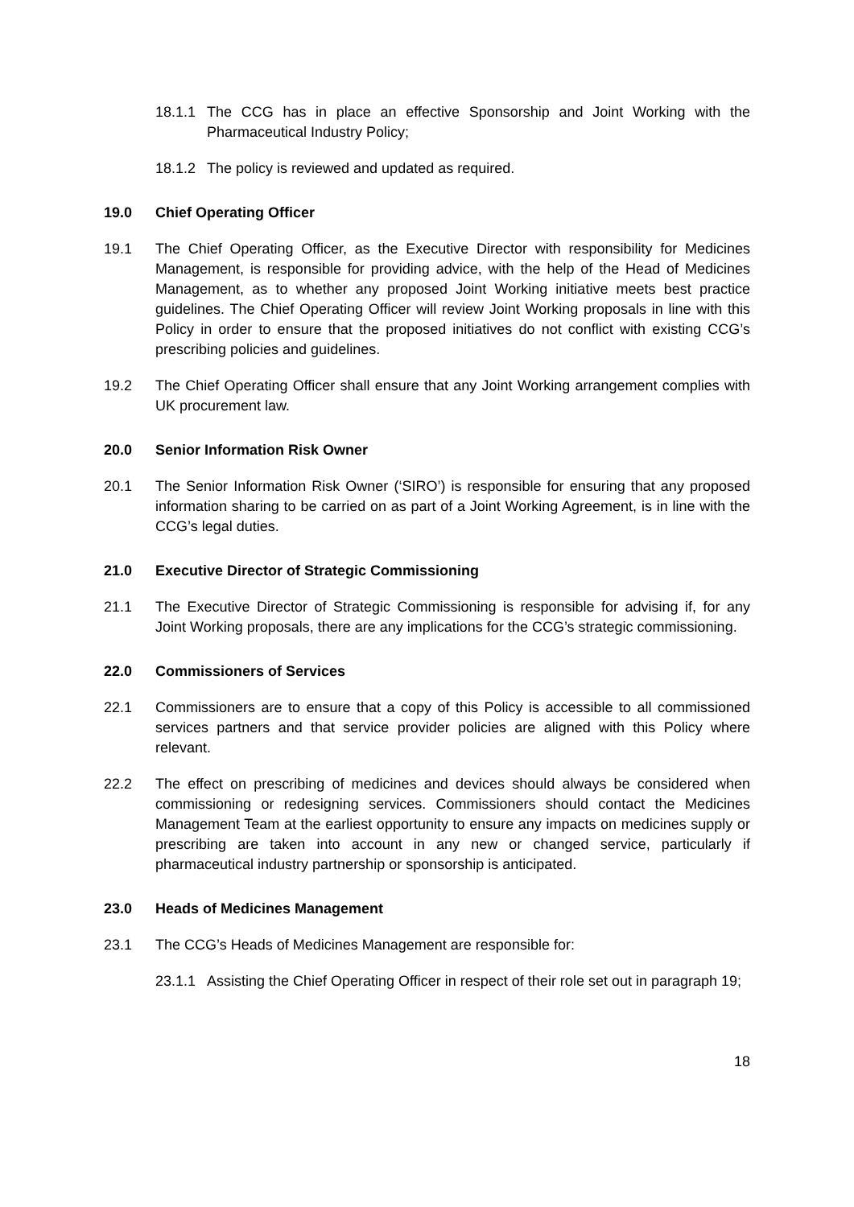18.1.1 The CCG has in place an effective Sponsorship and Joint Working with the Pharmaceutical Industry Policy;
18.1.2 The policy is reviewed and updated as required.
19.0 Chief Operating Officer
19.1 The Chief Operating Officer, as the Executive Director with responsibility for Medicines Management, is responsible for providing advice, with the help of the Head of Medicines Management, as to whether any proposed Joint Working initiative meets best practice guidelines. The Chief Operating Officer will review Joint Working proposals in line with this Policy in order to ensure that the proposed initiatives do not conflict with existing CCG’s prescribing policies and guidelines.
19.2 The Chief Operating Officer shall ensure that any Joint Working arrangement complies with UK procurement law.
20.0 Senior Information Risk Owner
20.1 The Senior Information Risk Owner (‘SIRO’) is responsible for ensuring that any proposed information sharing to be carried on as part of a Joint Working Agreement, is in line with the CCG’s legal duties.
21.0 Executive Director of Strategic Commissioning
21.1 The Executive Director of Strategic Commissioning is responsible for advising if, for any Joint Working proposals, there are any implications for the CCG’s strategic commissioning.
22.0 Commissioners of Services
22.1 Commissioners are to ensure that a copy of this Policy is accessible to all commissioned services partners and that service provider policies are aligned with this Policy where relevant.
22.2 The effect on prescribing of medicines and devices should always be considered when commissioning or redesigning services. Commissioners should contact the Medicines Management Team at the earliest opportunity to ensure any impacts on medicines supply or prescribing are taken into account in any new or changed service, particularly if pharmaceutical industry partnership or sponsorship is anticipated.
23.0 Heads of Medicines Management
23.1 The CCG’s Heads of Medicines Management are responsible for:
23.1.1 Assisting the Chief Operating Officer in respect of their role set out in paragraph 19;
18